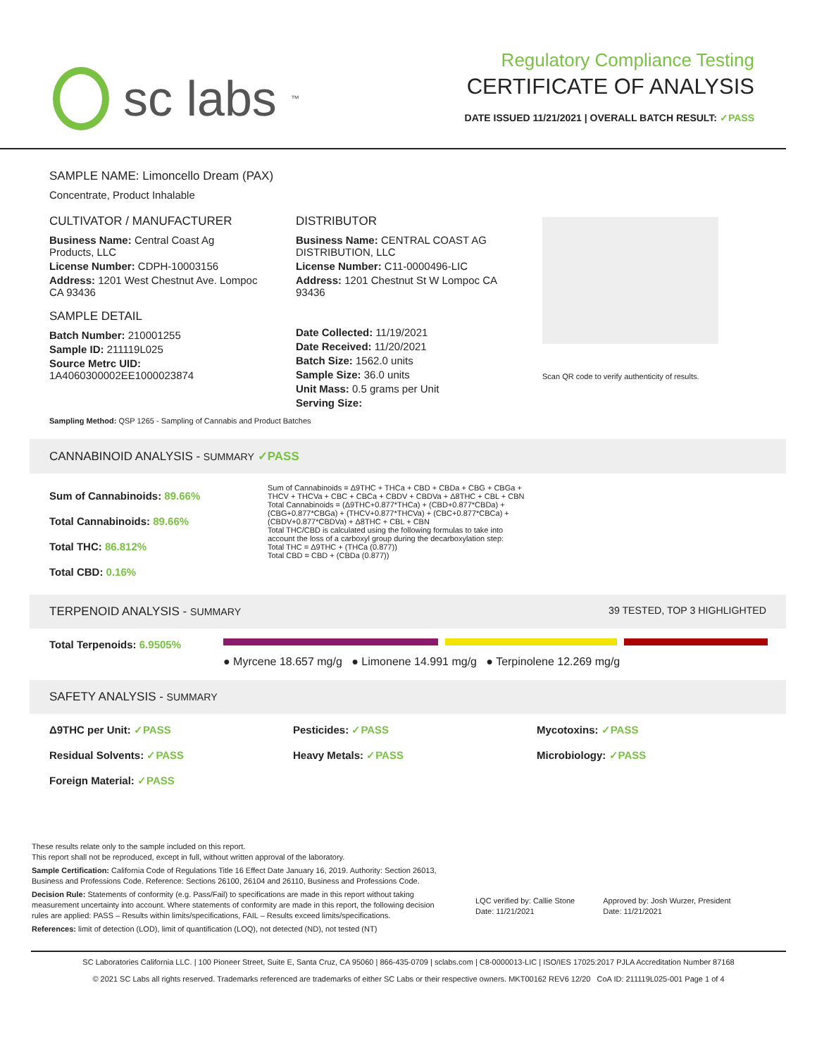sc labs<sup>™</sup>
Regulatory Compliance Testing
CERTIFICATE OF ANALYSIS
DATE ISSUED 11/21/2021 | OVERALL BATCH RESULT: ✓PASS
SAMPLE NAME: Limoncello Dream (PAX)
Concentrate, Product Inhalable
CULTIVATOR / MANUFACTURER
Business Name: Central Coast Ag Products, LLC
License Number: CDPH-10003156
Address: 1201 West Chestnut Ave. Lompoc CA 93436
SAMPLE DETAIL
Batch Number: 210001255
Sample ID: 211119L025
Source Metrc UID:
1A4060300002EE1000023874
DISTRIBUTOR
Business Name: CENTRAL COAST AG DISTRIBUTION, LLC
License Number: C11-0000496-LIC
Address: 1201 Chestnut St W Lompoc CA 93436
Date Collected: 11/19/2021
Date Received: 11/20/2021
Batch Size: 1562.0 units
Sample Size: 36.0 units
Unit Mass: 0.5 grams per Unit
Serving Size:
Scan QR code to verify authenticity of results.
Sampling Method: QSP 1265 - Sampling of Cannabis and Product Batches
CANNABINOID ANALYSIS - SUMMARY ✓PASS
Sum of Cannabinoids: 89.66%
Total Cannabinoids: 89.66%
Total THC: 86.812%
Total CBD: 0.16%
Sum of Cannabinoids = Δ9THC + THCa + CBD + CBDa + CBG + CBGa + THCV + THCVa + CBC + CBCa + CBDV + CBDVa + Δ8THC + CBL + CBN
Total Cannabinoids = (Δ9THC+0.877*THCa) + (CBD+0.877*CBDa) + (CBG+0.877*CBGa) + (THCV+0.877*THCVa) + (CBC+0.877*CBCa) + (CBDV+0.877*CBDVa) + Δ8THC + CBL + CBN
Total THC/CBD is calculated using the following formulas to take into account the loss of a carboxyl group during the decarboxylation step:
Total THC = Δ9THC + (THCa (0.877))
Total CBD = CBD + (CBDa (0.877))
TERPENOID ANALYSIS - SUMMARY 39 TESTED, TOP 3 HIGHLIGHTED
Total Terpenoids: 6.9505%
● Myrcene 18.657 mg/g ● Limonene 14.991 mg/g ● Terpinolene 12.269 mg/g
SAFETY ANALYSIS - SUMMARY
Δ9THC per Unit: ✓PASS Pesticides: ✓PASS Mycotoxins: ✓PASS Residual Solvents: ✓PASS Heavy Metals: ✓PASS Microbiology: ✓PASS Foreign Material: ✓PASS
These results relate only to the sample included on this report.
This report shall not be reproduced, except in full, without written approval of the laboratory.
Sample Certification: California Code of Regulations Title 16 Effect Date January 16, 2019. Authority: Section 26013, Business and Professions Code. Reference: Sections 26100, 26104 and 26110, Business and Professions Code.
Decision Rule: Statements of conformity (e.g. Pass/Fail) to specifications are made in this report without taking measurement uncertainty into account. Where statements of conformity are made in this report, the following decision rules are applied: PASS – Results within limits/specifications, FAIL – Results exceed limits/specifications.
References: limit of detection (LOD), limit of quantification (LOQ), not detected (ND), not tested (NT)
LQC verified by: Callie Stone
Date: 11/21/2021
Approved by: Josh Wurzer, President
Date: 11/21/2021
SC Laboratories California LLC. | 100 Pioneer Street, Suite E, Santa Cruz, CA 95060 | 866-435-0709 | sclabs.com | C8-0000013-LIC | ISO/IES 17025:2017 PJLA Accreditation Number 87168
© 2021 SC Labs all rights reserved. Trademarks referenced are trademarks of either SC Labs or their respective owners. MKT00162 REV6 12/20 CoA ID: 211119L025-001 Page 1 of 4